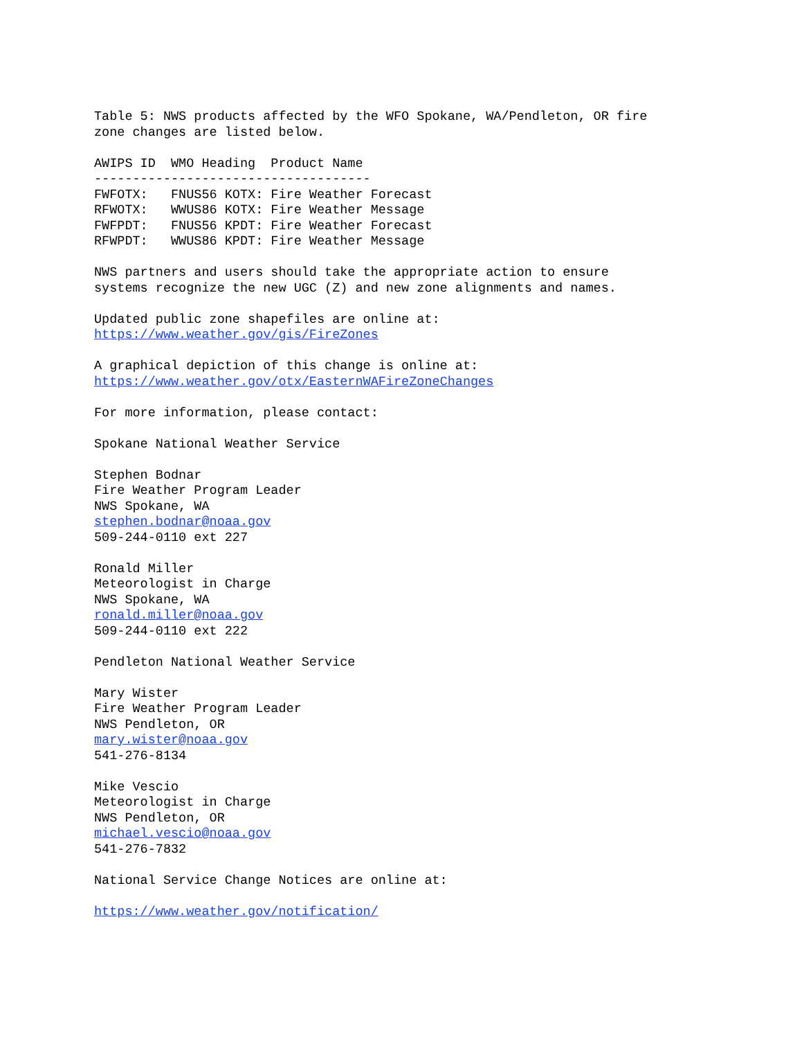Table 5: NWS products affected by the WFO Spokane, WA/Pendleton, OR fire zone changes are listed below. AWIPS ID WMO Heading Product Name ------------------------------------ FWFOTX: FNUS56 KOTX: Fire Weather Forecast RFWOTX: WWUS86 KOTX: Fire Weather Message FWFPDT: FNUS56 KPDT: Fire Weather Forecast RFWPDT: WWUS86 KPDT: Fire Weather Message NWS partners and users should take the appropriate action to ensure systems recognize the new UGC (Z) and new zone alignments and names. Updated public zone shapefiles are online at: https://www.weather.gov/gis/FireZones A graphical depiction of this change is online at: https://www.weather.gov/otx/EasternWAFireZoneChanges For more information, please contact: Spokane National Weather Service Stephen Bodnar Fire Weather Program Leader NWS Spokane, WA stephen.bodnar@noaa.gov 509-244-0110 ext 227 Ronald Miller Meteorologist in Charge NWS Spokane, WA ronald.miller@noaa.gov 509-244-0110 ext 222 Pendleton National Weather Service Mary Wister Fire Weather Program Leader NWS Pendleton, OR mary.wister@noaa.gov 541-276-8134 Mike Vescio Meteorologist in Charge NWS Pendleton, OR michael.vescio@noaa.gov 541-276-7832 National Service Change Notices are online at: https://www.weather.gov/notification/